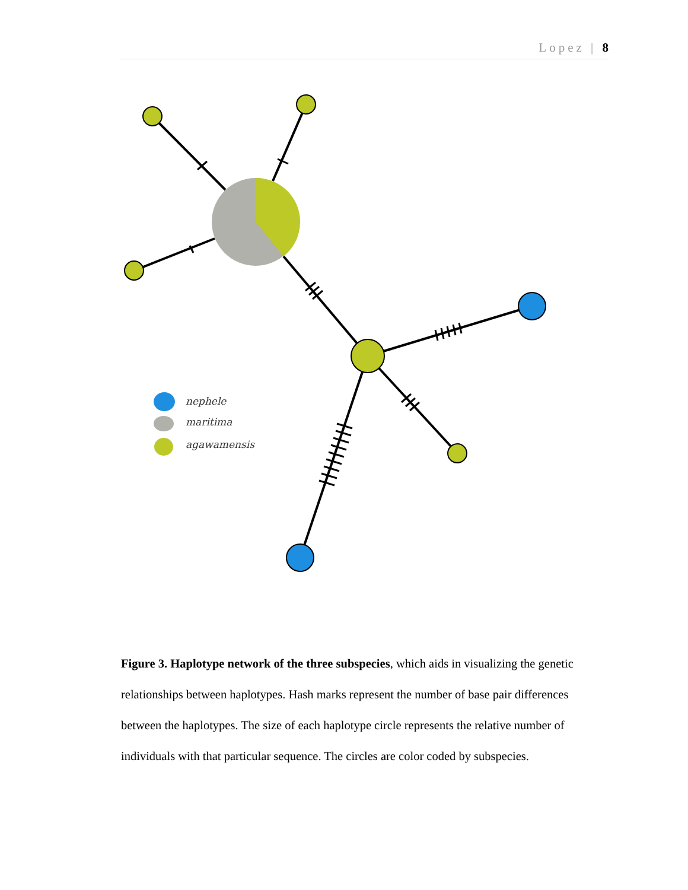Lopez | 8
nephele
maritima
agawamensis
Figure 3. Haplotype network of the three subspecies, which aids in visualizing the genetic relationships between haplotypes. Hash marks represent the number of base pair differences between the haplotypes. The size of each haplotype circle represents the relative number of individuals with that particular sequence. The circles are color coded by subspecies.